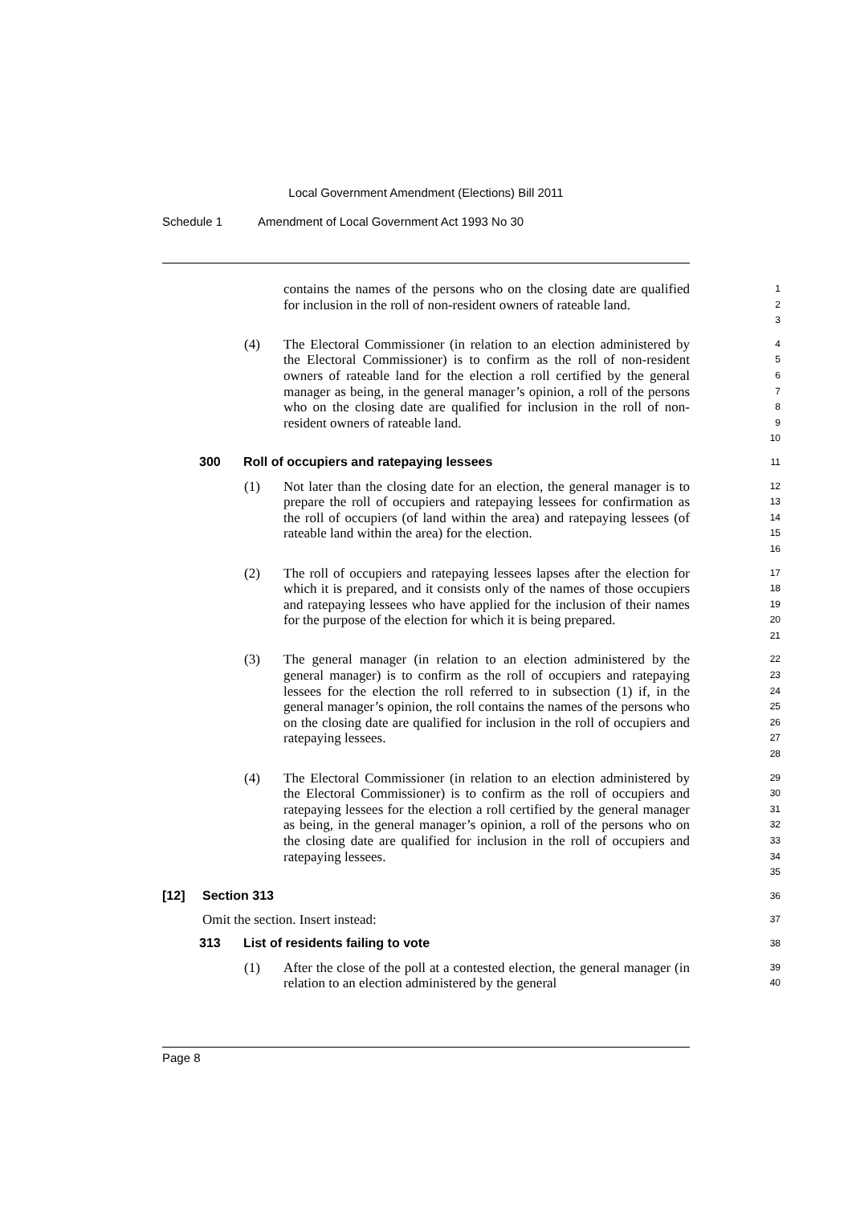Local Government Amendment (Elections) Bill 2011
Schedule 1 Amendment of Local Government Act 1993 No 30
contains the names of the persons who on the closing date are qualified for inclusion in the roll of non-resident owners of rateable land.
1
2
3
(4) The Electoral Commissioner (in relation to an election administered by the Electoral Commissioner) is to confirm as the roll of non-resident owners of rateable land for the election a roll certified by the general manager as being, in the general manager’s opinion, a roll of the persons who on the closing date are qualified for inclusion in the roll of non-resident owners of rateable land.
4
5
6
7
8
9
10
300 Roll of occupiers and ratepaying lessees
11
(1) Not later than the closing date for an election, the general manager is to prepare the roll of occupiers and ratepaying lessees for confirmation as the roll of occupiers (of land within the area) and ratepaying lessees (of rateable land within the area) for the election.
12
13
14
15
16
(2) The roll of occupiers and ratepaying lessees lapses after the election for which it is prepared, and it consists only of the names of those occupiers and ratepaying lessees who have applied for the inclusion of their names for the purpose of the election for which it is being prepared.
17
18
19
20
21
(3) The general manager (in relation to an election administered by the general manager) is to confirm as the roll of occupiers and ratepaying lessees for the election the roll referred to in subsection (1) if, in the general manager’s opinion, the roll contains the names of the persons who on the closing date are qualified for inclusion in the roll of occupiers and ratepaying lessees.
22
23
24
25
26
27
28
(4) The Electoral Commissioner (in relation to an election administered by the Electoral Commissioner) is to confirm as the roll of occupiers and ratepaying lessees for the election a roll certified by the general manager as being, in the general manager’s opinion, a roll of the persons who on the closing date are qualified for inclusion in the roll of occupiers and ratepaying lessees.
29
30
31
32
33
34
35
[12] Section 313
36
Omit the section. Insert instead:
37
313 List of residents failing to vote
38
(1) After the close of the poll at a contested election, the general manager (in relation to an election administered by the general
39
40
Page 8